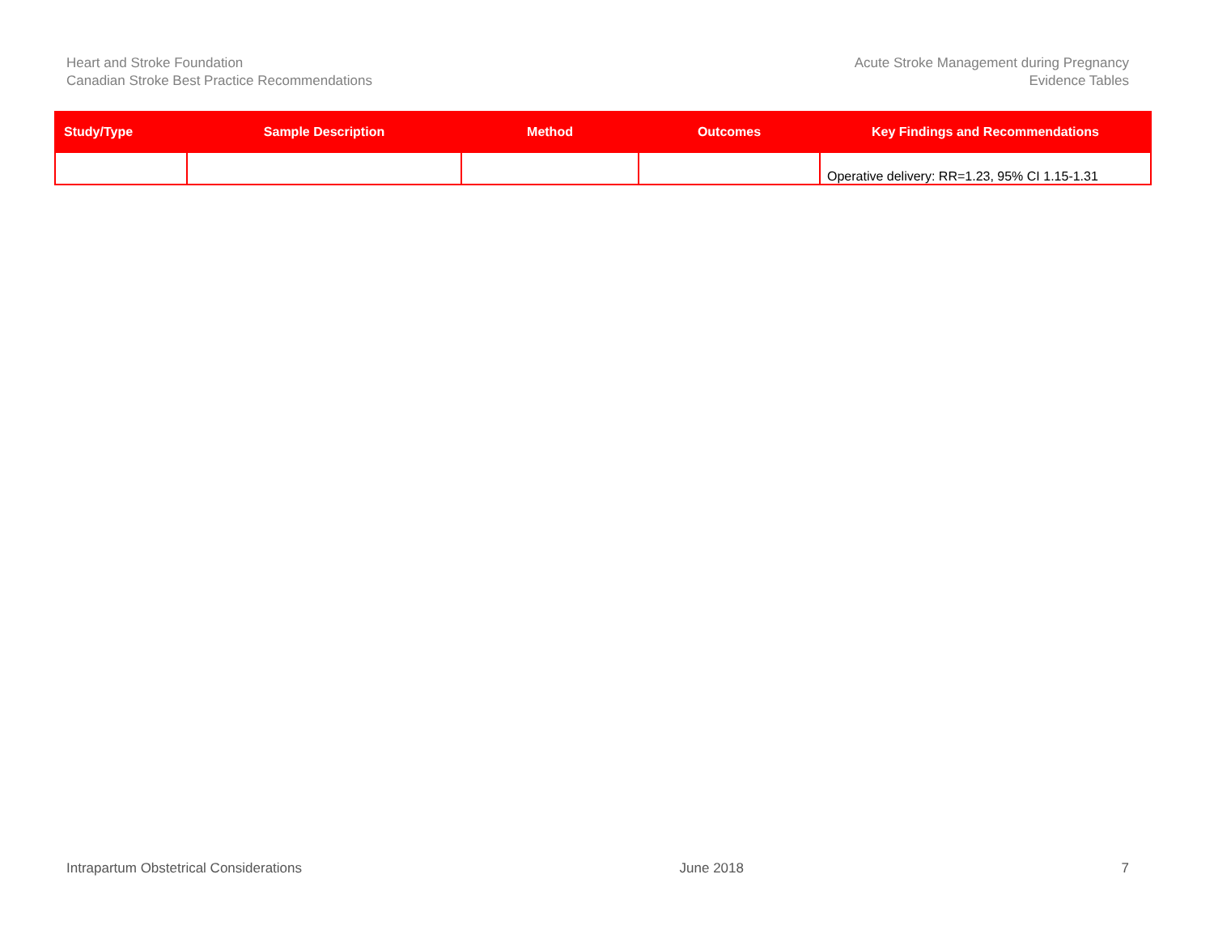Heart and Stroke Foundation
Canadian Stroke Best Practice Recommendations
Acute Stroke Management during Pregnancy
Evidence Tables
| Study/Type | Sample Description | Method | Outcomes | Key Findings and Recommendations |
| --- | --- | --- | --- | --- |
| | | | | Operative delivery: RR=1.23, 95% CI 1.15-1.31 |
Intrapartum Obstetrical Considerations June 2018 7